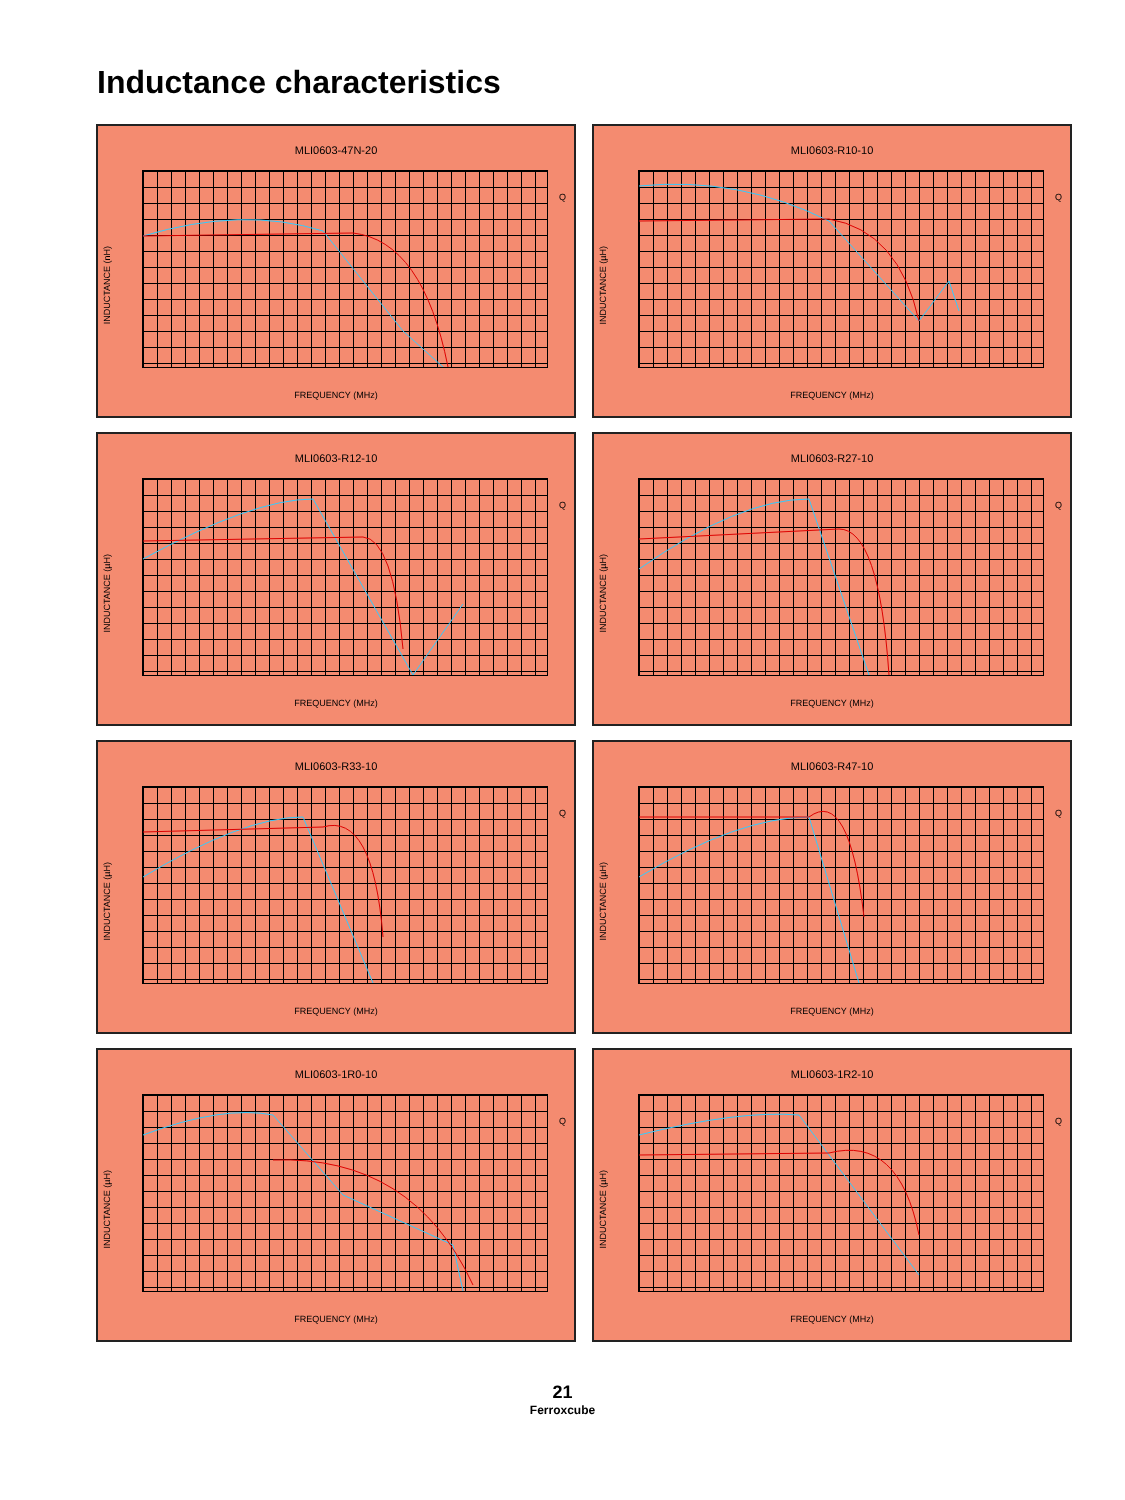Inductance characteristics
MLI0603-47N-20
INDUCTANCE (nH)
Q
FREQUENCY (MHz)
MLI0603-R10-10
INDUCTANCE (µH)
Q
FREQUENCY (MHz)
MLI0603-R12-10
INDUCTANCE (µH)
Q
FREQUENCY (MHz)
MLI0603-R27-10
INDUCTANCE (µH)
Q
FREQUENCY (MHz)
MLI0603-R33-10
INDUCTANCE (µH)
Q
FREQUENCY (MHz)
MLI0603-R47-10
INDUCTANCE (µH)
Q
FREQUENCY (MHz)
MLI0603-1R0-10
INDUCTANCE (µH)
Q
FREQUENCY (MHz)
MLI0603-1R2-10
INDUCTANCE (µH)
Q
FREQUENCY (MHz)
21
Ferroxcube